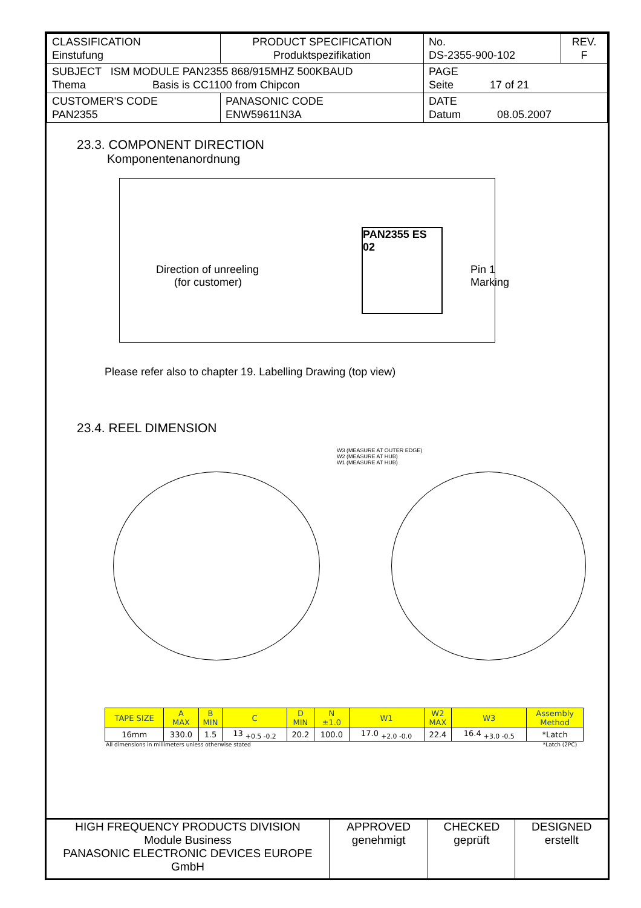| CLASSIFICATION Einstufung | PRODUCT SPECIFICATION Produktspezifikation | | No. DS-2355-900-102 | REV. F |
| SUBJECT ISM MODULE PAN2355 868/915MHZ 500KBAUD Thema Basis is CC1100 from Chipcon | | | PAGE Seite 17 of 21 | |
| CUSTOMER'S CODE PAN2355 | | PANASONIC CODE ENW59611N3A | DATE Datum 08.05.2007 | |
23.3. COMPONENT DIRECTION
Komponentenanordnung
Direction of unreeling
(for customer)
PAN2355 ES 02
Pin 1
Marking
Please refer also to chapter 19. Labelling Drawing (top view)
23.4. REEL DIMENSION
W3 (MEASURE AT OUTER EDGE)
W2 (MEASURE AT HUB)
W1 (MEASURE AT HUB)
| TAPE SIZE | A MAX | B MIN | C | D MIN | N ±1.0 | W1 | W2 MAX | W3 | Assembly Method |
| --- | --- | --- | --- | --- | --- | --- | --- | --- | --- |
| 16mm | 330.0 | 1.5 | 13 <sub>+0.5 -0.2</sub> | 20.2 | 100.0 | 17.0 <sub>+2.0 -0.0</sub> | 22.4 | 16.4 <sub>+3.0 -0.5</sub> | *Latch |
All dimensions in millimeters unless otherwise stated *Latch (2PC)
| HIGH FREQUENCY PRODUCTS DIVISION Module Business PANASONIC ELECTRONIC DEVICES EUROPE GmbH | APPROVED genehmigt | CHECKED geprüft | DESIGNED erstellt |